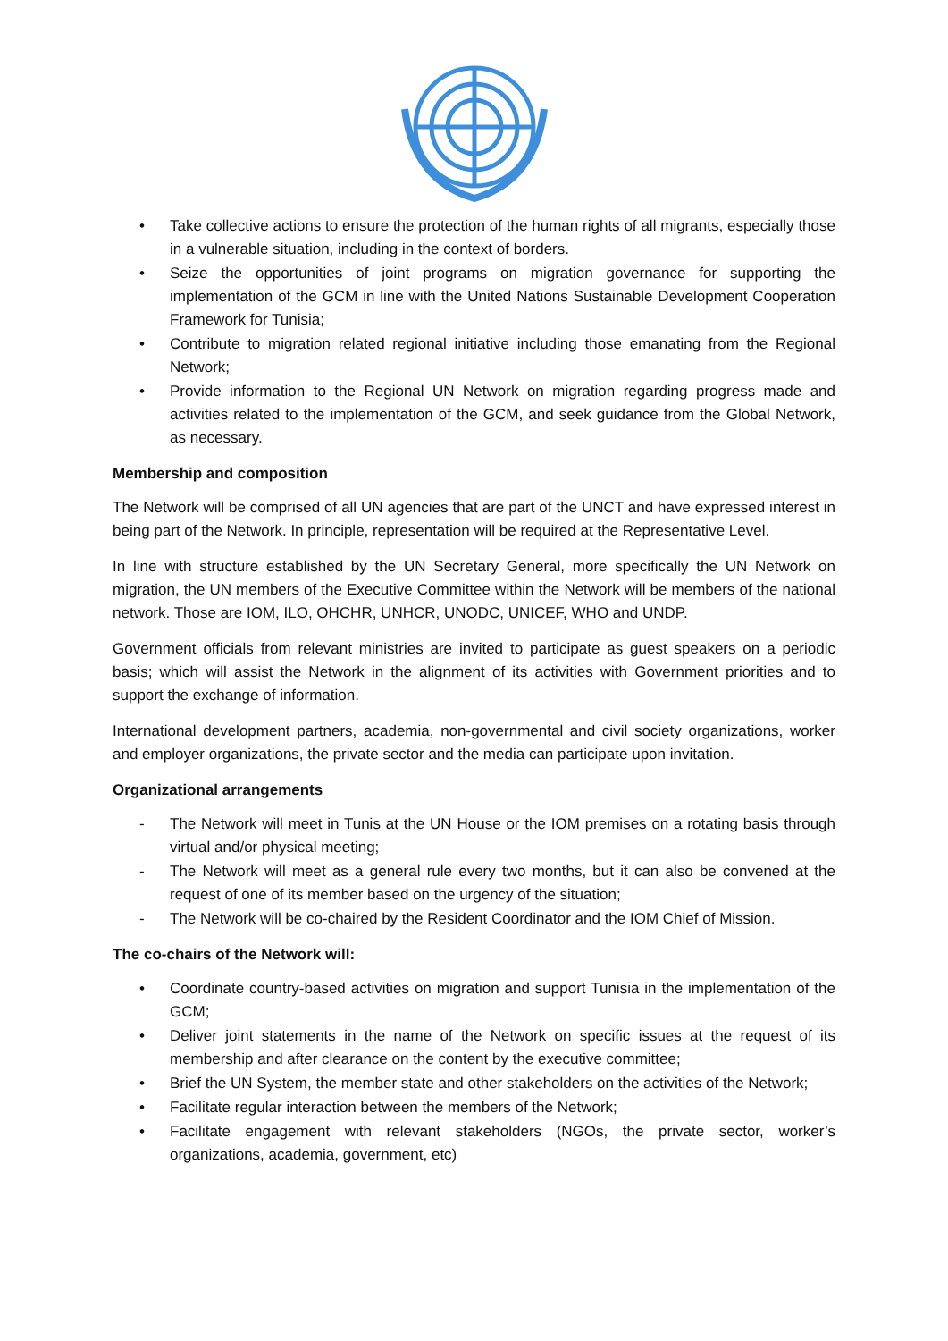• Take collective actions to ensure the protection of the human rights of all migrants, especially those in a vulnerable situation, including in the context of borders.
• Seize the opportunities of joint programs on migration governance for supporting the implementation of the GCM in line with the United Nations Sustainable Development Cooperation Framework for Tunisia;
• Contribute to migration related regional initiative including those emanating from the Regional Network;
• Provide information to the Regional UN Network on migration regarding progress made and activities related to the implementation of the GCM, and seek guidance from the Global Network, as necessary.
Membership and composition
The Network will be comprised of all UN agencies that are part of the UNCT and have expressed interest in being part of the Network. In principle, representation will be required at the Representative Level.
In line with structure established by the UN Secretary General, more specifically the UN Network on migration, the UN members of the Executive Committee within the Network will be members of the national network. Those are IOM, ILO, OHCHR, UNHCR, UNODC, UNICEF, WHO and UNDP.
Government officials from relevant ministries are invited to participate as guest speakers on a periodic basis; which will assist the Network in the alignment of its activities with Government priorities and to support the exchange of information.
International development partners, academia, non-governmental and civil society organizations, worker and employer organizations, the private sector and the media can participate upon invitation.
Organizational arrangements
- The Network will meet in Tunis at the UN House or the IOM premises on a rotating basis through virtual and/or physical meeting;
- The Network will meet as a general rule every two months, but it can also be convened at the request of one of its member based on the urgency of the situation;
- The Network will be co-chaired by the Resident Coordinator and the IOM Chief of Mission.
The co-chairs of the Network will:
• Coordinate country-based activities on migration and support Tunisia in the implementation of the GCM;
• Deliver joint statements in the name of the Network on specific issues at the request of its membership and after clearance on the content by the executive committee;
• Brief the UN System, the member state and other stakeholders on the activities of the Network;
• Facilitate regular interaction between the members of the Network;
• Facilitate engagement with relevant stakeholders (NGOs, the private sector, worker’s organizations, academia, government, etc)